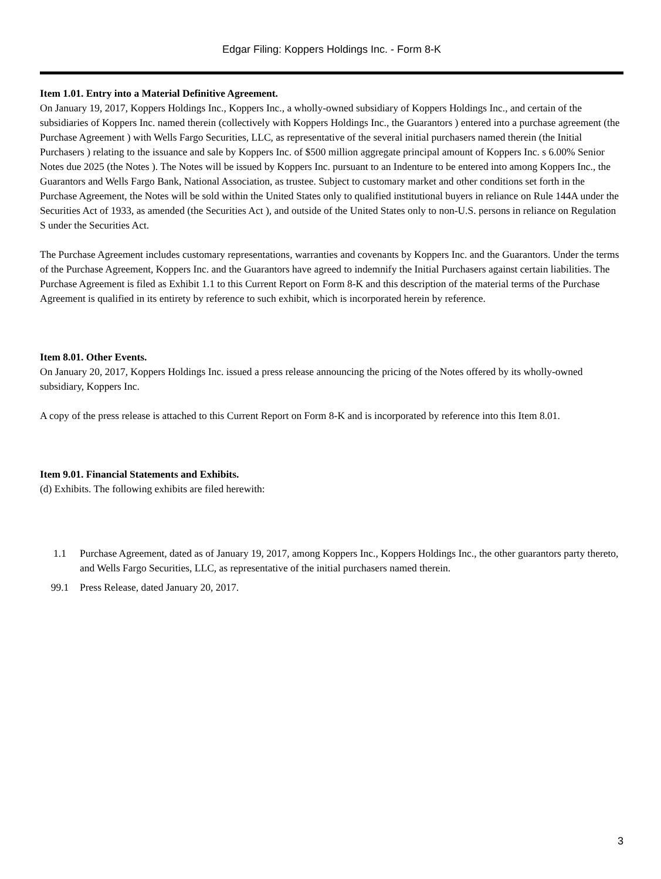Edgar Filing: Koppers Holdings Inc. - Form 8-K
Item 1.01. Entry into a Material Definitive Agreement.
On January 19, 2017, Koppers Holdings Inc., Koppers Inc., a wholly-owned subsidiary of Koppers Holdings Inc., and certain of the subsidiaries of Koppers Inc. named therein (collectively with Koppers Holdings Inc., the Guarantors ) entered into a purchase agreement (the Purchase Agreement ) with Wells Fargo Securities, LLC, as representative of the several initial purchasers named therein (the Initial Purchasers ) relating to the issuance and sale by Koppers Inc. of $500 million aggregate principal amount of Koppers Inc. s 6.00% Senior Notes due 2025 (the Notes ). The Notes will be issued by Koppers Inc. pursuant to an Indenture to be entered into among Koppers Inc., the Guarantors and Wells Fargo Bank, National Association, as trustee. Subject to customary market and other conditions set forth in the Purchase Agreement, the Notes will be sold within the United States only to qualified institutional buyers in reliance on Rule 144A under the Securities Act of 1933, as amended (the Securities Act ), and outside of the United States only to non-U.S. persons in reliance on Regulation S under the Securities Act.
The Purchase Agreement includes customary representations, warranties and covenants by Koppers Inc. and the Guarantors. Under the terms of the Purchase Agreement, Koppers Inc. and the Guarantors have agreed to indemnify the Initial Purchasers against certain liabilities. The Purchase Agreement is filed as Exhibit 1.1 to this Current Report on Form 8-K and this description of the material terms of the Purchase Agreement is qualified in its entirety by reference to such exhibit, which is incorporated herein by reference.
Item 8.01. Other Events.
On January 20, 2017, Koppers Holdings Inc. issued a press release announcing the pricing of the Notes offered by its wholly-owned subsidiary, Koppers Inc.
A copy of the press release is attached to this Current Report on Form 8-K and is incorporated by reference into this Item 8.01.
Item 9.01. Financial Statements and Exhibits.
(d) Exhibits. The following exhibits are filed herewith:
| 1.1 | Purchase Agreement, dated as of January 19, 2017, among Koppers Inc., Koppers Holdings Inc., the other guarantors party thereto, and Wells Fargo Securities, LLC, as representative of the initial purchasers named therein. |
| 99.1 | Press Release, dated January 20, 2017. |
3